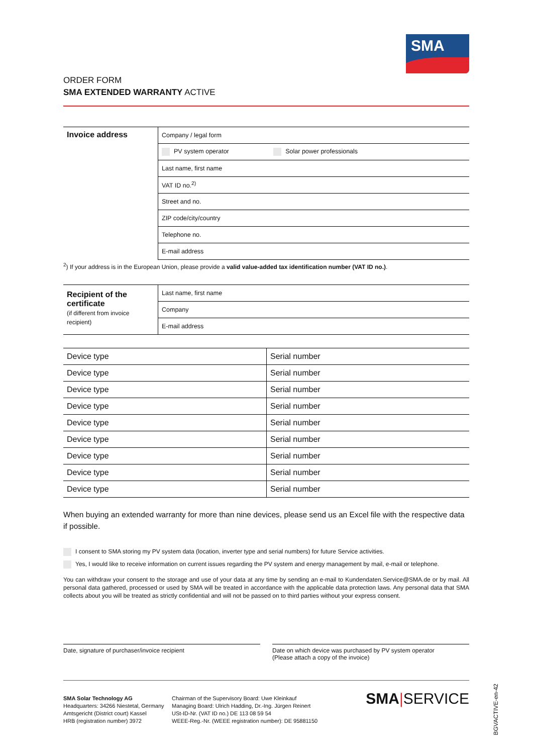SMA
ORDER FORM
SMA EXTENDED WARRANTY ACTIVE
| Invoice address | Company / legal form |
| | PV system operator Solar power professionals |
| | Last name, first name |
| | VAT ID no.<sup>2)</sup> |
| | Street and no. |
| | ZIP code/city/country |
| | Telephone no. |
| | E-mail address |
<sup>2</sup>) If your address is in the European Union, please provide a valid value-added tax identification number (VAT ID no.).
| Recipient of the certificate (if different from invoice recipient) | Last name, first name |
| | Company |
| | E-mail address |
| Device type | Serial number |
| Device type | Serial number |
| Device type | Serial number |
| Device type | Serial number |
| Device type | Serial number |
| Device type | Serial number |
| Device type | Serial number |
| Device type | Serial number |
| Device type | Serial number |
When buying an extended warranty for more than nine devices, please send us an Excel file with the respective data if possible.
I consent to SMA storing my PV system data (location, inverter type and serial numbers) for future Service activities.
Yes, I would like to receive information on current issues regarding the PV system and energy management by mail, e-mail or telephone.
You can withdraw your consent to the storage and use of your data at any time by sending an e-mail to Kundendaten.Service@SMA.de or by mail. All personal data gathered, processed or used by SMA will be treated in accordance with the applicable data protection laws. Any personal data that SMA collects about you will be treated as strictly confidential and will not be passed on to third parties without your express consent.
Date, signature of purchaser/invoice recipient
Date on which device was purchased by PV system operator
(Please attach a copy of the invoice)
SMA Solar Technology AG
Headquarters: 34266 Niestetal, Germany
Amtsgericht (District court) Kassel
HRB (registration number) 3972
Chairman of the Supervisory Board: Uwe Kleinkauf
Managing Board: Ulrich Hadding, Dr.-Ing. Jürgen Reinert
USt-ID-Nr. (VAT ID no.) DE 113 08 59 54
WEEE-Reg.-Nr. (WEEE registration number): DE 95881150
SMA|SERVICE
BGVACTIVE-en-42